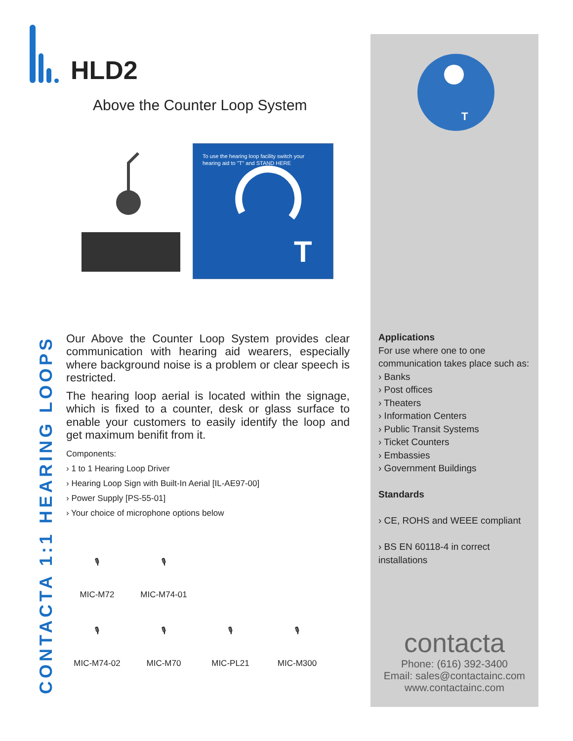HLD2
Above the Counter Loop System
To use the hearing loop facility switch your
hearing aid to "T" and STAND HERE
T
T
CONTACTA 1:1 HEARING LOOPS
Our Above the Counter Loop System provides clear communication with hearing aid wearers, especially where background noise is a problem or clear speech is restricted.
The hearing loop aerial is located within the signage, which is fixed to a counter, desk or glass surface to enable your customers to easily identify the loop and get maximum benifit from it.
Components:
› 1 to 1 Hearing Loop Driver
› Hearing Loop Sign with Built-In Aerial [IL-AE97-00]
› Power Supply [PS-55-01]
› Your choice of microphone options below
🎙
MIC-M72
🎙
MIC-M74-01
🎙
MIC-M74-02
🎙
MIC-M70
🎙
MIC-PL21
🎙
MIC-M300
Applications
For use where one to one communication takes place such as:
› Banks
› Post offices
› Theaters
› Information Centers
› Public Transit Systems
› Ticket Counters
› Embassies
› Government Buildings
Standards
› CE, ROHS and WEEE compliant
› BS EN 60118-4 in correct installations
contacta
Phone: (616) 392-3400
Email: sales@contactainc.com
www.contactainc.com